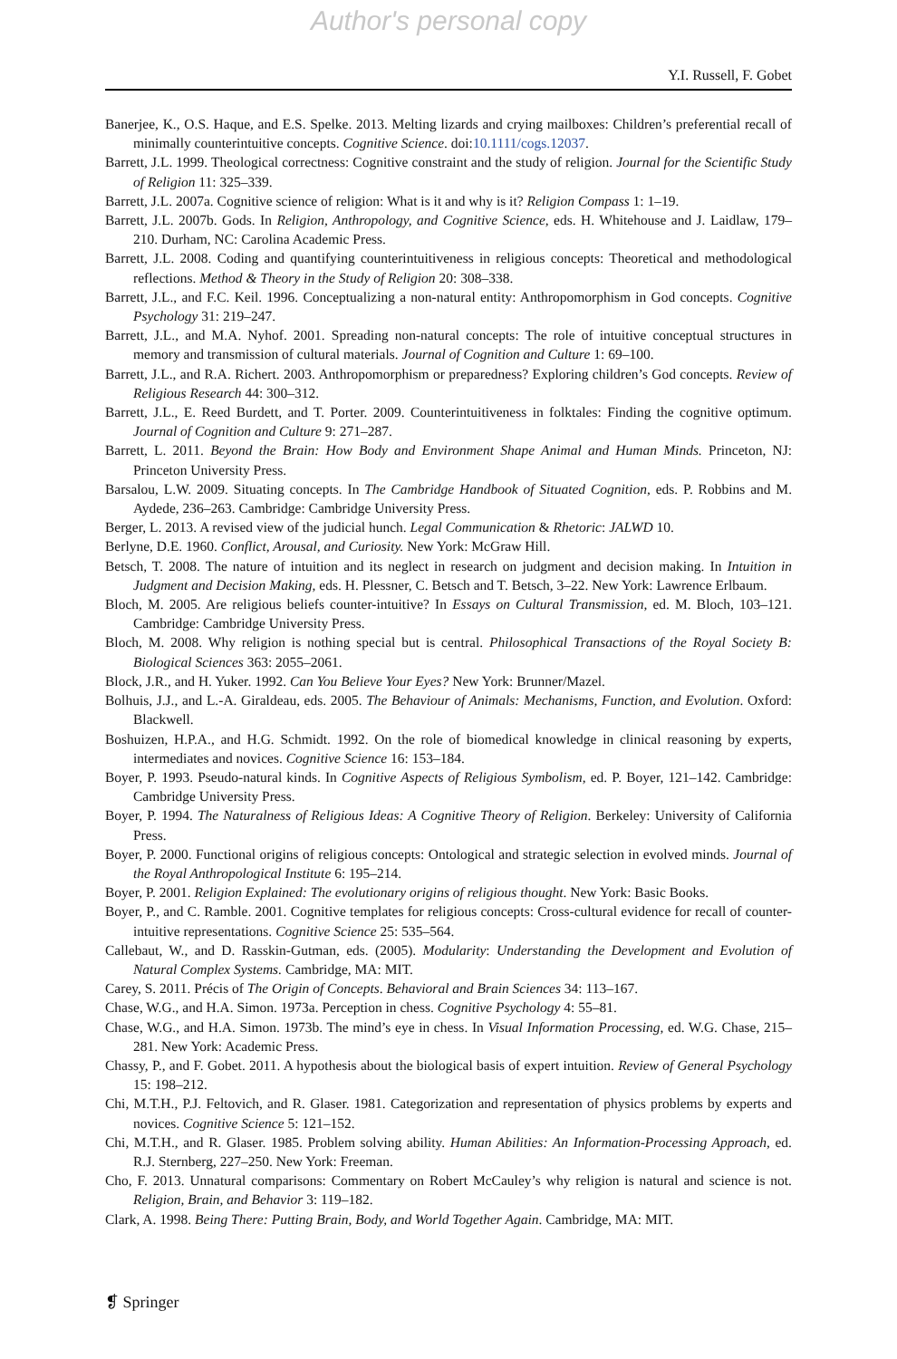Author's personal copy
Y.I. Russell, F. Gobet
Banerjee, K., O.S. Haque, and E.S. Spelke. 2013. Melting lizards and crying mailboxes: Children’s preferential recall of minimally counterintuitive concepts. Cognitive Science. doi:10.1111/cogs.12037.
Barrett, J.L. 1999. Theological correctness: Cognitive constraint and the study of religion. Journal for the Scientific Study of Religion 11: 325–339.
Barrett, J.L. 2007a. Cognitive science of religion: What is it and why is it? Religion Compass 1: 1–19.
Barrett, J.L. 2007b. Gods. In Religion, Anthropology, and Cognitive Science, eds. H. Whitehouse and J. Laidlaw, 179–210. Durham, NC: Carolina Academic Press.
Barrett, J.L. 2008. Coding and quantifying counterintuitiveness in religious concepts: Theoretical and methodological reflections. Method & Theory in the Study of Religion 20: 308–338.
Barrett, J.L., and F.C. Keil. 1996. Conceptualizing a non-natural entity: Anthropomorphism in God concepts. Cognitive Psychology 31: 219–247.
Barrett, J.L., and M.A. Nyhof. 2001. Spreading non-natural concepts: The role of intuitive conceptual structures in memory and transmission of cultural materials. Journal of Cognition and Culture 1: 69–100.
Barrett, J.L., and R.A. Richert. 2003. Anthropomorphism or preparedness? Exploring children’s God concepts. Review of Religious Research 44: 300–312.
Barrett, J.L., E. Reed Burdett, and T. Porter. 2009. Counterintuitiveness in folktales: Finding the cognitive optimum. Journal of Cognition and Culture 9: 271–287.
Barrett, L. 2011. Beyond the Brain: How Body and Environment Shape Animal and Human Minds. Princeton, NJ: Princeton University Press.
Barsalou, L.W. 2009. Situating concepts. In The Cambridge Handbook of Situated Cognition, eds. P. Robbins and M. Aydede, 236–263. Cambridge: Cambridge University Press.
Berger, L. 2013. A revised view of the judicial hunch. Legal Communication & Rhetoric: JALWD 10.
Berlyne, D.E. 1960. Conflict, Arousal, and Curiosity. New York: McGraw Hill.
Betsch, T. 2008. The nature of intuition and its neglect in research on judgment and decision making. In Intuition in Judgment and Decision Making, eds. H. Plessner, C. Betsch and T. Betsch, 3–22. New York: Lawrence Erlbaum.
Bloch, M. 2005. Are religious beliefs counter-intuitive? In Essays on Cultural Transmission, ed. M. Bloch, 103–121. Cambridge: Cambridge University Press.
Bloch, M. 2008. Why religion is nothing special but is central. Philosophical Transactions of the Royal Society B: Biological Sciences 363: 2055–2061.
Block, J.R., and H. Yuker. 1992. Can You Believe Your Eyes? New York: Brunner/Mazel.
Bolhuis, J.J., and L.-A. Giraldeau, eds. 2005. The Behaviour of Animals: Mechanisms, Function, and Evolution. Oxford: Blackwell.
Boshuizen, H.P.A., and H.G. Schmidt. 1992. On the role of biomedical knowledge in clinical reasoning by experts, intermediates and novices. Cognitive Science 16: 153–184.
Boyer, P. 1993. Pseudo-natural kinds. In Cognitive Aspects of Religious Symbolism, ed. P. Boyer, 121–142. Cambridge: Cambridge University Press.
Boyer, P. 1994. The Naturalness of Religious Ideas: A Cognitive Theory of Religion. Berkeley: University of California Press.
Boyer, P. 2000. Functional origins of religious concepts: Ontological and strategic selection in evolved minds. Journal of the Royal Anthropological Institute 6: 195–214.
Boyer, P. 2001. Religion Explained: The evolutionary origins of religious thought. New York: Basic Books.
Boyer, P., and C. Ramble. 2001. Cognitive templates for religious concepts: Cross-cultural evidence for recall of counter-intuitive representations. Cognitive Science 25: 535–564.
Callebaut, W., and D. Rasskin-Gutman, eds. (2005). Modularity: Understanding the Development and Evolution of Natural Complex Systems. Cambridge, MA: MIT.
Carey, S. 2011. Précis of The Origin of Concepts. Behavioral and Brain Sciences 34: 113–167.
Chase, W.G., and H.A. Simon. 1973a. Perception in chess. Cognitive Psychology 4: 55–81.
Chase, W.G., and H.A. Simon. 1973b. The mind’s eye in chess. In Visual Information Processing, ed. W.G. Chase, 215–281. New York: Academic Press.
Chassy, P., and F. Gobet. 2011. A hypothesis about the biological basis of expert intuition. Review of General Psychology 15: 198–212.
Chi, M.T.H., P.J. Feltovich, and R. Glaser. 1981. Categorization and representation of physics problems by experts and novices. Cognitive Science 5: 121–152.
Chi, M.T.H., and R. Glaser. 1985. Problem solving ability. Human Abilities: An Information-Processing Approach, ed. R.J. Sternberg, 227–250. New York: Freeman.
Cho, F. 2013. Unnatural comparisons: Commentary on Robert McCauley’s why religion is natural and science is not. Religion, Brain, and Behavior 3: 119–182.
Clark, A. 1998. Being There: Putting Brain, Body, and World Together Again. Cambridge, MA: MIT.
❡ Springer